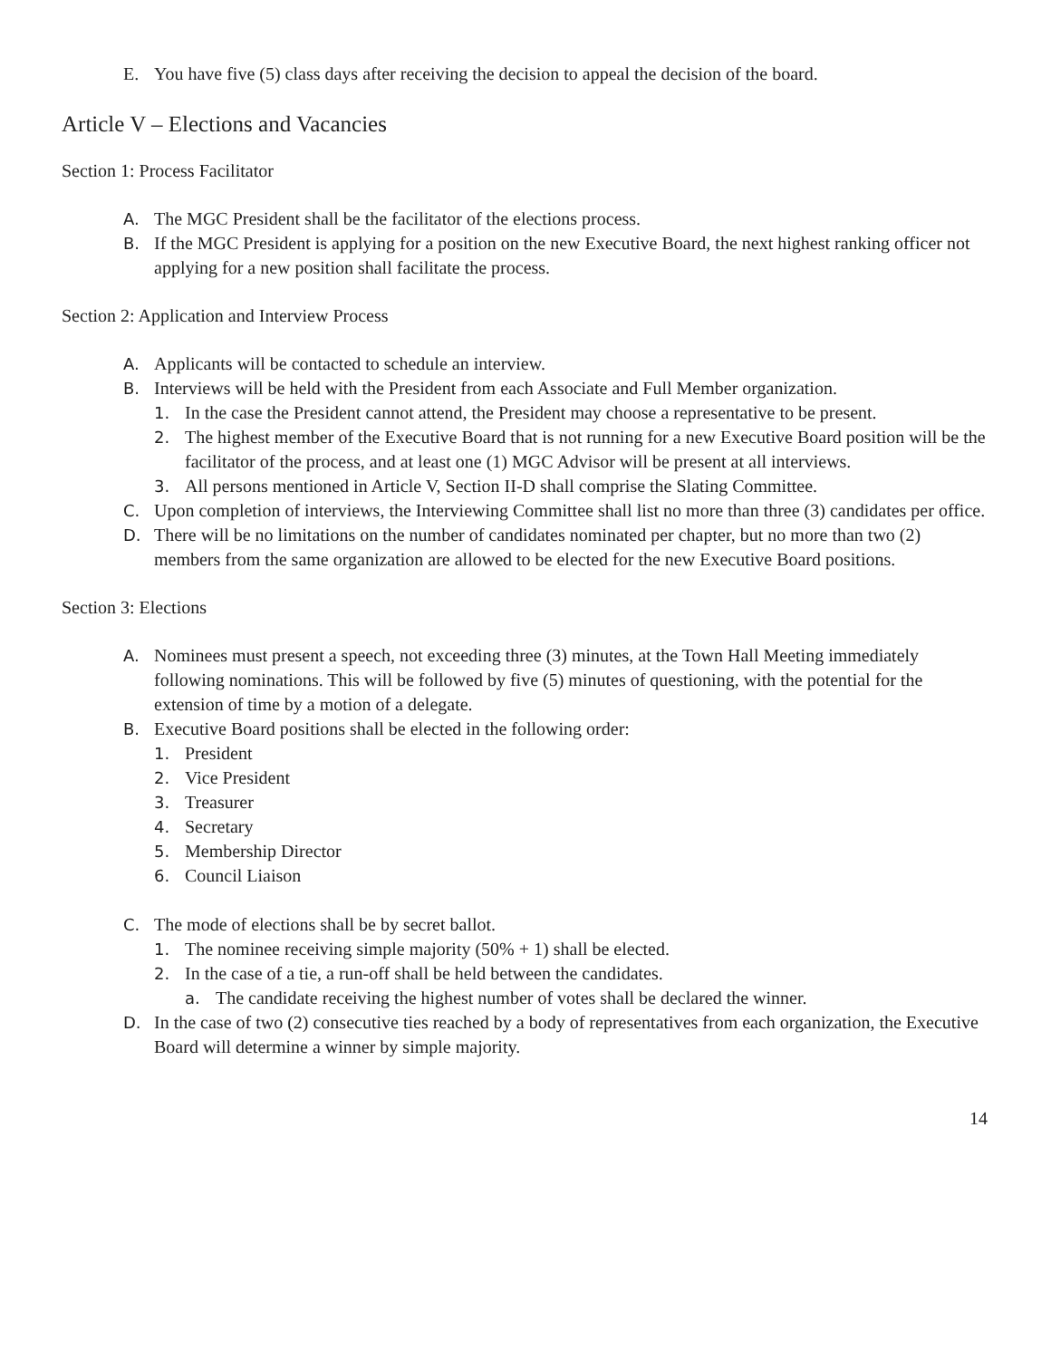E. You have five (5) class days after receiving the decision to appeal the decision of the board.
Article V – Elections and Vacancies
Section 1: Process Facilitator
A. The MGC President shall be the facilitator of the elections process.
B. If the MGC President is applying for a position on the new Executive Board, the next highest ranking officer not applying for a new position shall facilitate the process.
Section 2: Application and Interview Process
A. Applicants will be contacted to schedule an interview.
B. Interviews will be held with the President from each Associate and Full Member organization.
1. In the case the President cannot attend, the President may choose a representative to be present.
2. The highest member of the Executive Board that is not running for a new Executive Board position will be the facilitator of the process, and at least one (1) MGC Advisor will be present at all interviews.
3. All persons mentioned in Article V, Section II-D shall comprise the Slating Committee.
C. Upon completion of interviews, the Interviewing Committee shall list no more than three (3) candidates per office.
D. There will be no limitations on the number of candidates nominated per chapter, but no more than two (2) members from the same organization are allowed to be elected for the new Executive Board positions.
Section 3: Elections
A. Nominees must present a speech, not exceeding three (3) minutes, at the Town Hall Meeting immediately following nominations. This will be followed by five (5) minutes of questioning, with the potential for the extension of time by a motion of a delegate.
B. Executive Board positions shall be elected in the following order:
1. President
2. Vice President
3. Treasurer
4. Secretary
5. Membership Director
6. Council Liaison
C. The mode of elections shall be by secret ballot.
1. The nominee receiving simple majority (50% + 1) shall be elected.
2. In the case of a tie, a run-off shall be held between the candidates.
a. The candidate receiving the highest number of votes shall be declared the winner.
D. In the case of two (2) consecutive ties reached by a body of representatives from each organization, the Executive Board will determine a winner by simple majority.
14